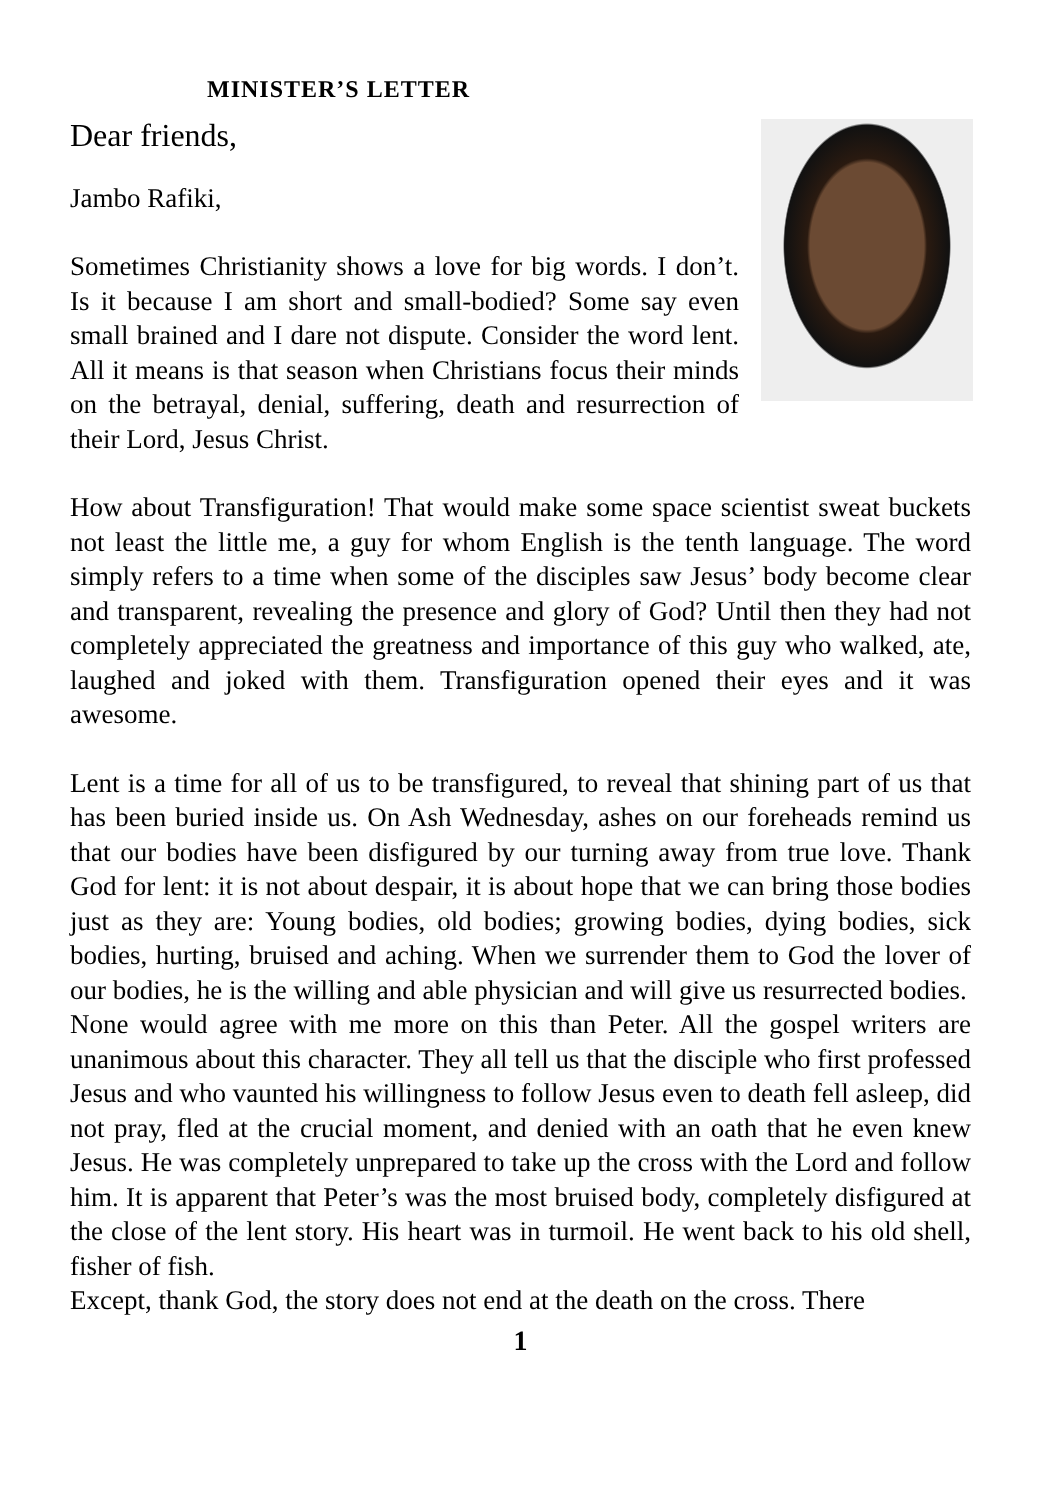MINISTER’S LETTER
Dear friends,
Jambo Rafiki,
Sometimes Christianity shows a love for big words. I don’t. Is it because I am short and small-bodied? Some say even small brained and I dare not dispute. Consider the word lent. All it means is that season when Christians focus their minds on the betrayal, denial, suffering, death and resurrection of their Lord, Jesus Christ.
How about Transfiguration! That would make some space scientist sweat buckets not least the little me, a guy for whom English is the tenth language. The word simply refers to a time when some of the disciples saw Jesus’ body become clear and transparent, revealing the presence and glory of God? Until then they had not completely appreciated the greatness and importance of this guy who walked, ate, laughed and joked with them. Transfiguration opened their eyes and it was awesome.
Lent is a time for all of us to be transfigured, to reveal that shining part of us that has been buried inside us. On Ash Wednesday, ashes on our foreheads remind us that our bodies have been disfigured by our turning away from true love. Thank God for lent: it is not about despair, it is about hope that we can bring those bodies just as they are: Young bodies, old bodies; growing bodies, dying bodies, sick bodies, hurting, bruised and aching. When we surrender them to God the lover of our bodies, he is the willing and able physician and will give us resurrected bodies.
None would agree with me more on this than Peter. All the gospel writers are unanimous about this character. They all tell us that the disciple who first professed Jesus and who vaunted his willingness to follow Jesus even to death fell asleep, did not pray, fled at the crucial moment, and denied with an oath that he even knew Jesus. He was completely unprepared to take up the cross with the Lord and follow him. It is apparent that Peter’s was the most bruised body, completely disfigured at the close of the lent story. His heart was in turmoil. He went back to his old shell, fisher of fish.
Except, thank God, the story does not end at the death on the cross. There
1